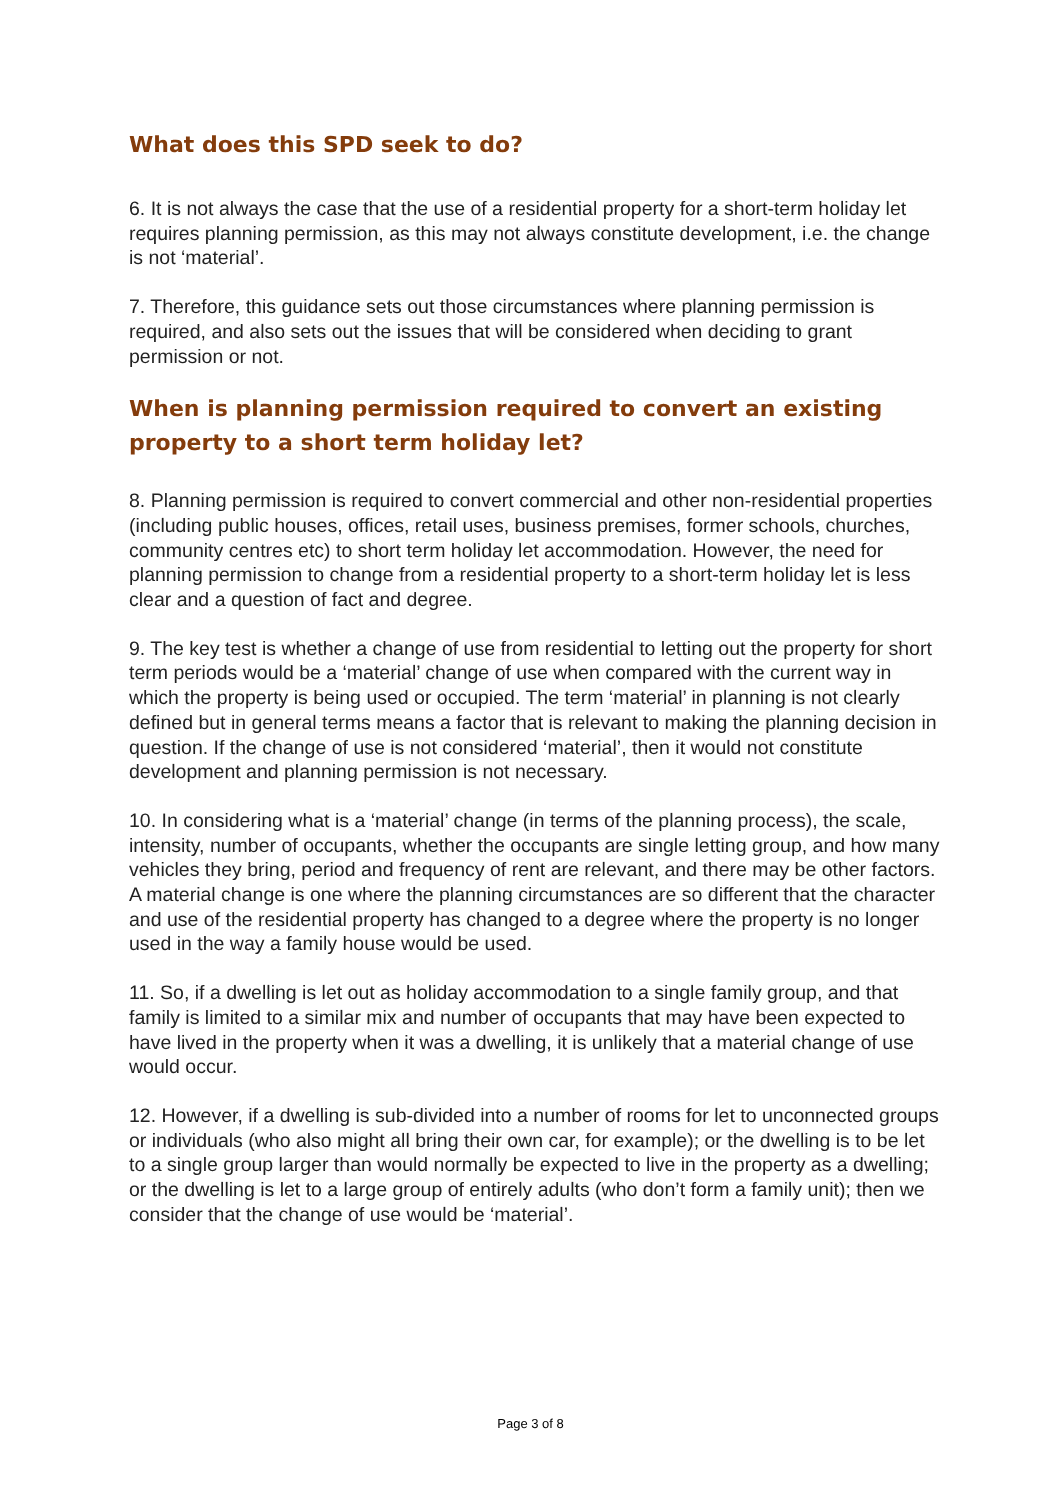What does this SPD seek to do?
6. It is not always the case that the use of a residential property for a short-term holiday let requires planning permission, as this may not always constitute development, i.e. the change is not ‘material’.
7. Therefore, this guidance sets out those circumstances where planning permission is required, and also sets out the issues that will be considered when deciding to grant permission or not.
When is planning permission required to convert an existing property to a short term holiday let?
8. Planning permission is required to convert commercial and other non-residential properties (including public houses, offices, retail uses, business premises, former schools, churches, community centres etc) to short term holiday let accommodation. However, the need for planning permission to change from a residential property to a short-term holiday let is less clear and a question of fact and degree.
9. The key test is whether a change of use from residential to letting out the property for short term periods would be a ‘material’ change of use when compared with the current way in which the property is being used or occupied. The term ‘material’ in planning is not clearly defined but in general terms means a factor that is relevant to making the planning decision in question. If the change of use is not considered ‘material’, then it would not constitute development and planning permission is not necessary.
10. In considering what is a ‘material’ change (in terms of the planning process), the scale, intensity, number of occupants, whether the occupants are single letting group, and how many vehicles they bring, period and frequency of rent are relevant, and there may be other factors. A material change is one where the planning circumstances are so different that the character and use of the residential property has changed to a degree where the property is no longer used in the way a family house would be used.
11. So, if a dwelling is let out as holiday accommodation to a single family group, and that family is limited to a similar mix and number of occupants that may have been expected to have lived in the property when it was a dwelling, it is unlikely that a material change of use would occur.
12. However, if a dwelling is sub-divided into a number of rooms for let to unconnected groups or individuals (who also might all bring their own car, for example); or the dwelling is to be let to a single group larger than would normally be expected to live in the property as a dwelling; or the dwelling is let to a large group of entirely adults (who don’t form a family unit); then we consider that the change of use would be ‘material’.
Page 3 of 8